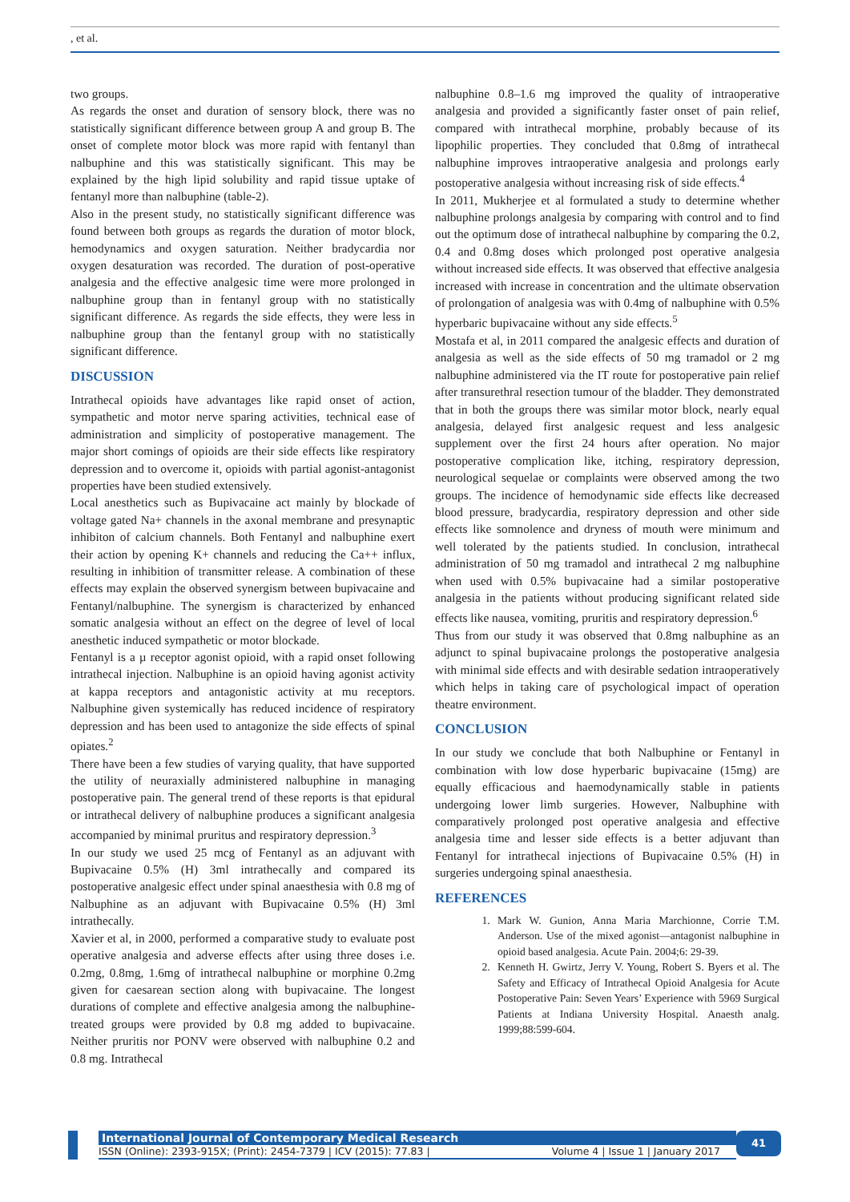, et al.
two groups.
As regards the onset and duration of sensory block, there was no statistically significant difference between group A and group B. The onset of complete motor block was more rapid with fentanyl than nalbuphine and this was statistically significant. This may be explained by the high lipid solubility and rapid tissue uptake of fentanyl more than nalbuphine (table-2).
Also in the present study, no statistically significant difference was found between both groups as regards the duration of motor block, hemodynamics and oxygen saturation. Neither bradycardia nor oxygen desaturation was recorded. The duration of post-operative analgesia and the effective analgesic time were more prolonged in nalbuphine group than in fentanyl group with no statistically significant difference. As regards the side effects, they were less in nalbuphine group than the fentanyl group with no statistically significant difference.
DISCUSSION
Intrathecal opioids have advantages like rapid onset of action, sympathetic and motor nerve sparing activities, technical ease of administration and simplicity of postoperative management. The major short comings of opioids are their side effects like respiratory depression and to overcome it, opioids with partial agonist-antagonist properties have been studied extensively.
Local anesthetics such as Bupivacaine act mainly by blockade of voltage gated Na+ channels in the axonal membrane and presynaptic inhibiton of calcium channels. Both Fentanyl and nalbuphine exert their action by opening K+ channels and reducing the Ca++ influx, resulting in inhibition of transmitter release. A combination of these effects may explain the observed synergism between bupivacaine and Fentanyl/nalbuphine. The synergism is characterized by enhanced somatic analgesia without an effect on the degree of level of local anesthetic induced sympathetic or motor blockade.
Fentanyl is a µ receptor agonist opioid, with a rapid onset following intrathecal injection. Nalbuphine is an opioid having agonist activity at kappa receptors and antagonistic activity at mu receptors. Nalbuphine given systemically has reduced incidence of respiratory depression and has been used to antagonize the side effects of spinal opiates.<sup>2</sup>
There have been a few studies of varying quality, that have supported the utility of neuraxially administered nalbuphine in managing postoperative pain. The general trend of these reports is that epidural or intrathecal delivery of nalbuphine produces a significant analgesia accompanied by minimal pruritus and respiratory depression.<sup>3</sup>
In our study we used 25 mcg of Fentanyl as an adjuvant with Bupivacaine 0.5% (H) 3ml intrathecally and compared its postoperative analgesic effect under spinal anaesthesia with 0.8 mg of Nalbuphine as an adjuvant with Bupivacaine 0.5% (H) 3ml intrathecally.
Xavier et al, in 2000, performed a comparative study to evaluate post operative analgesia and adverse effects after using three doses i.e. 0.2mg, 0.8mg, 1.6mg of intrathecal nalbuphine or morphine 0.2mg given for caesarean section along with bupivacaine. The longest durations of complete and effective analgesia among the nalbuphine-treated groups were provided by 0.8 mg added to bupivacaine. Neither pruritis nor PONV were observed with nalbuphine 0.2 and 0.8 mg. Intrathecal
nalbuphine 0.8–1.6 mg improved the quality of intraoperative analgesia and provided a significantly faster onset of pain relief, compared with intrathecal morphine, probably because of its lipophilic properties. They concluded that 0.8mg of intrathecal nalbuphine improves intraoperative analgesia and prolongs early postoperative analgesia without increasing risk of side effects.<sup>4</sup>
In 2011, Mukherjee et al formulated a study to determine whether nalbuphine prolongs analgesia by comparing with control and to find out the optimum dose of intrathecal nalbuphine by comparing the 0.2, 0.4 and 0.8mg doses which prolonged post operative analgesia without increased side effects. It was observed that effective analgesia increased with increase in concentration and the ultimate observation of prolongation of analgesia was with 0.4mg of nalbuphine with 0.5% hyperbaric bupivacaine without any side effects.<sup>5</sup>
Mostafa et al, in 2011 compared the analgesic effects and duration of analgesia as well as the side effects of 50 mg tramadol or 2 mg nalbuphine administered via the IT route for postoperative pain relief after transurethral resection tumour of the bladder. They demonstrated that in both the groups there was similar motor block, nearly equal analgesia, delayed first analgesic request and less analgesic supplement over the first 24 hours after operation. No major postoperative complication like, itching, respiratory depression, neurological sequelae or complaints were observed among the two groups. The incidence of hemodynamic side effects like decreased blood pressure, bradycardia, respiratory depression and other side effects like somnolence and dryness of mouth were minimum and well tolerated by the patients studied. In conclusion, intrathecal administration of 50 mg tramadol and intrathecal 2 mg nalbuphine when used with 0.5% bupivacaine had a similar postoperative analgesia in the patients without producing significant related side effects like nausea, vomiting, pruritis and respiratory depression.<sup>6</sup>
Thus from our study it was observed that 0.8mg nalbuphine as an adjunct to spinal bupivacaine prolongs the postoperative analgesia with minimal side effects and with desirable sedation intraoperatively which helps in taking care of psychological impact of operation theatre environment.
CONCLUSION
In our study we conclude that both Nalbuphine or Fentanyl in combination with low dose hyperbaric bupivacaine (15mg) are equally efficacious and haemodynamically stable in patients undergoing lower limb surgeries. However, Nalbuphine with comparatively prolonged post operative analgesia and effective analgesia time and lesser side effects is a better adjuvant than Fentanyl for intrathecal injections of Bupivacaine 0.5% (H) in surgeries undergoing spinal anaesthesia.
REFERENCES
1. Mark W. Gunion, Anna Maria Marchionne, Corrie T.M. Anderson. Use of the mixed agonist—antagonist nalbuphine in opioid based analgesia. Acute Pain. 2004;6: 29-39.
2. Kenneth H. Gwirtz, Jerry V. Young, Robert S. Byers et al. The Safety and Efficacy of Intrathecal Opioid Analgesia for Acute Postoperative Pain: Seven Years’ Experience with 5969 Surgical Patients at Indiana University Hospital. Anaesth analg. 1999;88:599-604.
International Journal of Contemporary Medical Research
ISSN (Online): 2393-915X; (Print): 2454-7379 | ICV (2015): 77.83 | Volume 4 | Issue 1 | January 2017
41